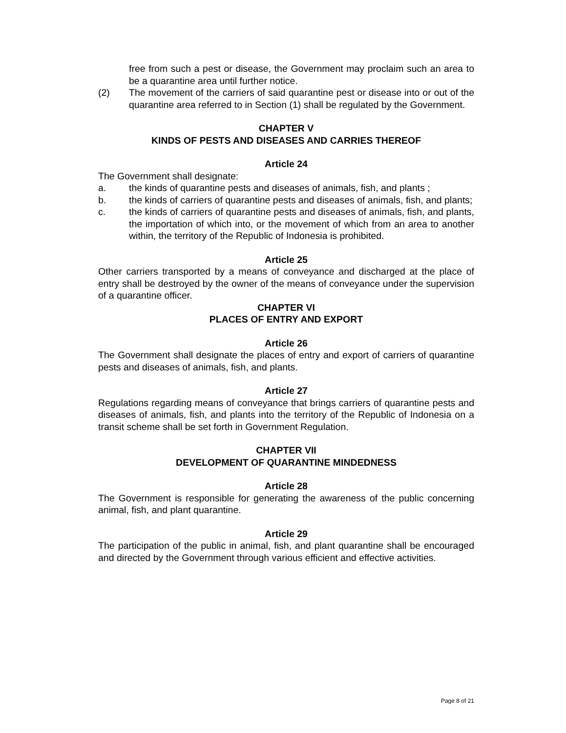free from such a pest or disease, the Government may proclaim such an area to be a quarantine area until further notice.
(2) The movement of the carriers of said quarantine pest or disease into or out of the quarantine area referred to in Section (1) shall be regulated by the Government.
CHAPTER V
KINDS OF PESTS AND DISEASES AND CARRIES THEREOF
Article 24
The Government shall designate:
a. the kinds of quarantine pests and diseases of animals, fish, and plants ;
b. the kinds of carriers of quarantine pests and diseases of animals, fish, and plants;
c. the kinds of carriers of quarantine pests and diseases of animals, fish, and plants, the importation of which into, or the movement of which from an area to another within, the territory of the Republic of Indonesia is prohibited.
Article 25
Other carriers transported by a means of conveyance and discharged at the place of entry shall be destroyed by the owner of the means of conveyance under the supervision of a quarantine officer.
CHAPTER VI
PLACES OF ENTRY AND EXPORT
Article 26
The Government shall designate the places of entry and export of carriers of quarantine pests and diseases of animals, fish, and plants.
Article 27
Regulations regarding means of conveyance that brings carriers of quarantine pests and diseases of animals, fish, and plants into the territory of the Republic of Indonesia on a transit scheme shall be set forth in Government Regulation.
CHAPTER VII
DEVELOPMENT OF QUARANTINE MINDEDNESS
Article 28
The Government is responsible for generating the awareness of the public concerning animal, fish, and plant quarantine.
Article 29
The participation of the public in animal, fish, and plant quarantine shall be encouraged and directed by the Government through various efficient and effective activities.
Page 8 of 21